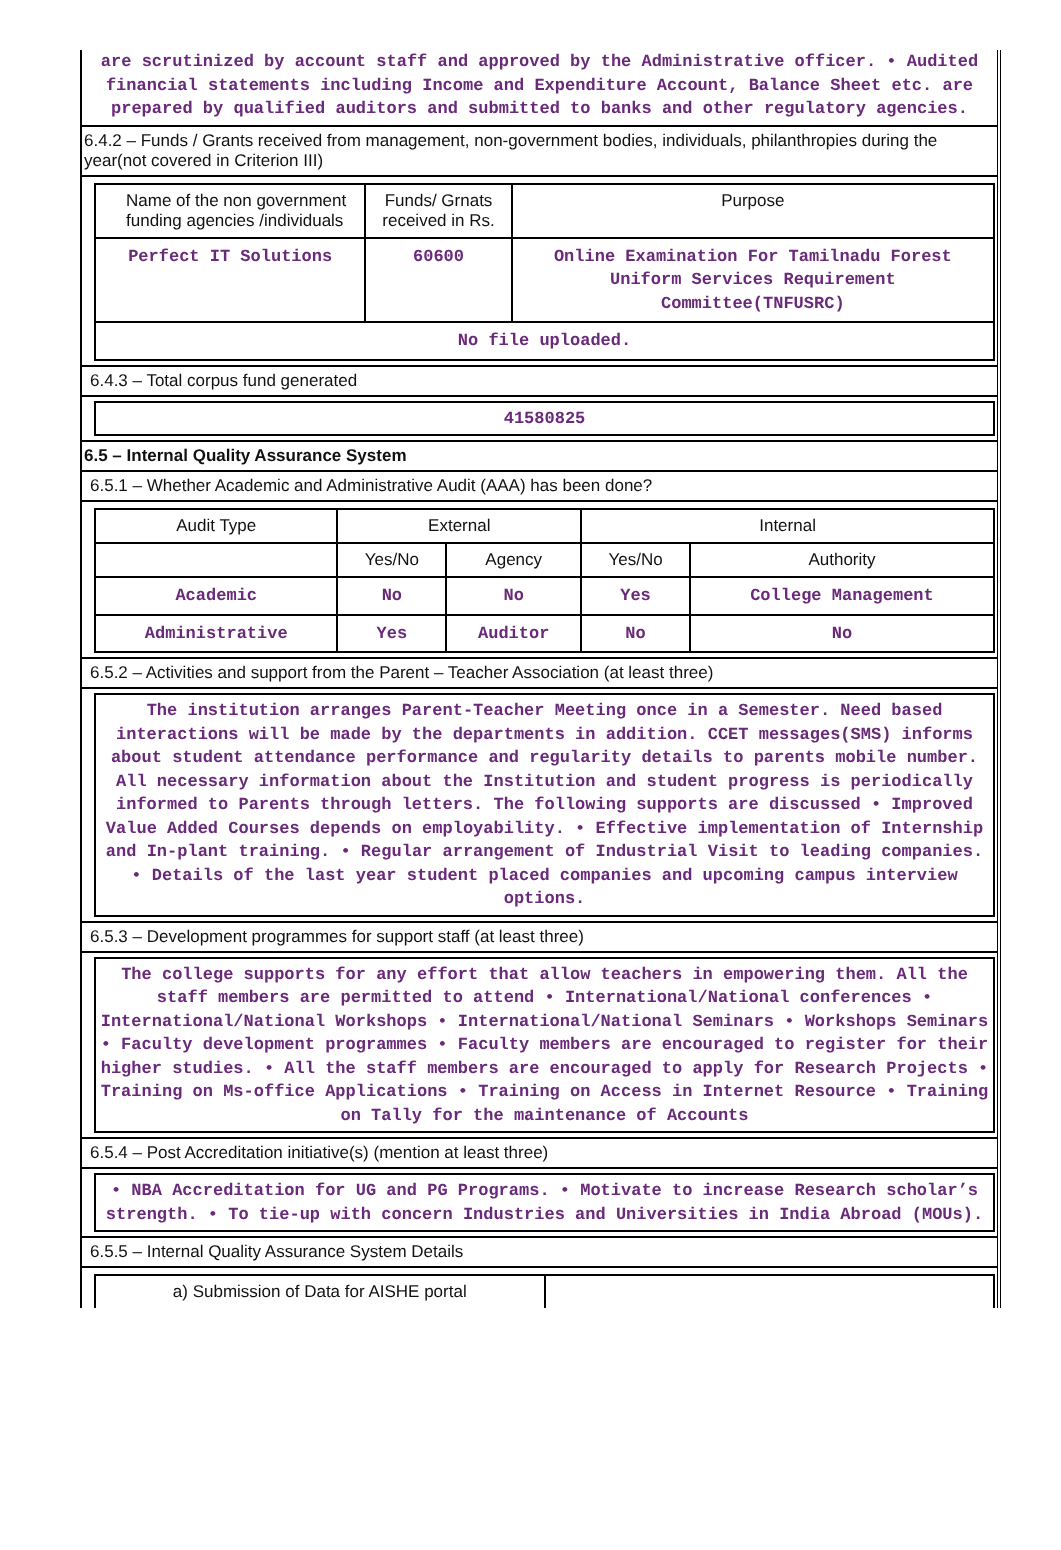are scrutinized by account staff and approved by the Administrative officer. • Audited financial statements including Income and Expenditure Account, Balance Sheet etc. are prepared by qualified auditors and submitted to banks and other regulatory agencies.
6.4.2 – Funds / Grants received from management, non-government bodies, individuals, philanthropies during the year(not covered in Criterion III)
| Name of the non government funding agencies /individuals | Funds/ Grnats received in Rs. | Purpose |
| --- | --- | --- |
| Perfect IT Solutions | 60600 | Online Examination For Tamilnadu Forest Uniform Services Requirement Committee(TNFUSRC) |
| No file uploaded. | | |
6.4.3 – Total corpus fund generated
41580825
6.5 – Internal Quality Assurance System
6.5.1 – Whether Academic and Administrative Audit (AAA) has been done?
| Audit Type | External | | Internal | |
| --- | --- | --- | --- | --- |
| | Yes/No | Agency | Yes/No | Authority |
| Academic | No | No | Yes | College Management |
| Administrative | Yes | Auditor | No | No |
6.5.2 – Activities and support from the Parent – Teacher Association (at least three)
The institution arranges Parent-Teacher Meeting once in a Semester. Need based interactions will be made by the departments in addition. CCET messages(SMS) informs about student attendance performance and regularity details to parents mobile number. All necessary information about the Institution and student progress is periodically informed to Parents through letters. The following supports are discussed • Improved Value Added Courses depends on employability. • Effective implementation of Internship and In-plant training. • Regular arrangement of Industrial Visit to leading companies. • Details of the last year student placed companies and upcoming campus interview options.
6.5.3 – Development programmes for support staff (at least three)
The college supports for any effort that allow teachers in empowering them. All the staff members are permitted to attend • International/National conferences • International/National Workshops • International/National Seminars • Workshops Seminars • Faculty development programmes • Faculty members are encouraged to register for their higher studies. • All the staff members are encouraged to apply for Research Projects • Training on Ms-office Applications • Training on Access in Internet Resource • Training on Tally for the maintenance of Accounts
6.5.4 – Post Accreditation initiative(s) (mention at least three)
• NBA Accreditation for UG and PG Programs. • Motivate to increase Research scholar’s strength. • To tie-up with concern Industries and Universities in India Abroad (MOUs).
6.5.5 – Internal Quality Assurance System Details
| a) Submission of Data for AISHE portal | |